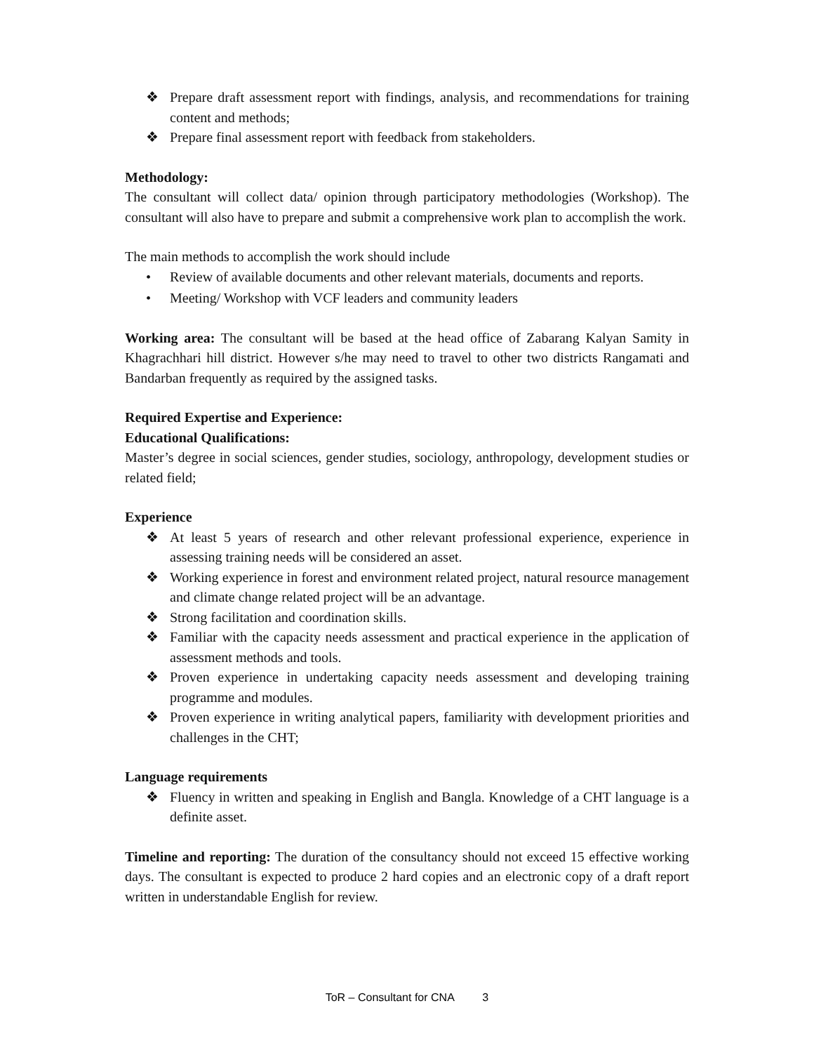❖ Prepare draft assessment report with findings, analysis, and recommendations for training content and methods;
❖ Prepare final assessment report with feedback from stakeholders.
Methodology:
The consultant will collect data/ opinion through participatory methodologies (Workshop). The consultant will also have to prepare and submit a comprehensive work plan to accomplish the work.
The main methods to accomplish the work should include
• Review of available documents and other relevant materials, documents and reports.
• Meeting/ Workshop with VCF leaders and community leaders
Working area: The consultant will be based at the head office of Zabarang Kalyan Samity in Khagrachhari hill district. However s/he may need to travel to other two districts Rangamati and Bandarban frequently as required by the assigned tasks.
Required Expertise and Experience:
Educational Qualifications:
Master’s degree in social sciences, gender studies, sociology, anthropology, development studies or related field;
Experience
❖ At least 5 years of research and other relevant professional experience, experience in assessing training needs will be considered an asset.
❖ Working experience in forest and environment related project, natural resource management and climate change related project will be an advantage.
❖ Strong facilitation and coordination skills.
❖ Familiar with the capacity needs assessment and practical experience in the application of assessment methods and tools.
❖ Proven experience in undertaking capacity needs assessment and developing training programme and modules.
❖ Proven experience in writing analytical papers, familiarity with development priorities and challenges in the CHT;
Language requirements
❖ Fluency in written and speaking in English and Bangla. Knowledge of a CHT language is a definite asset.
Timeline and reporting: The duration of the consultancy should not exceed 15 effective working days. The consultant is expected to produce 2 hard copies and an electronic copy of a draft report written in understandable English for review.
ToR – Consultant for CNA 3